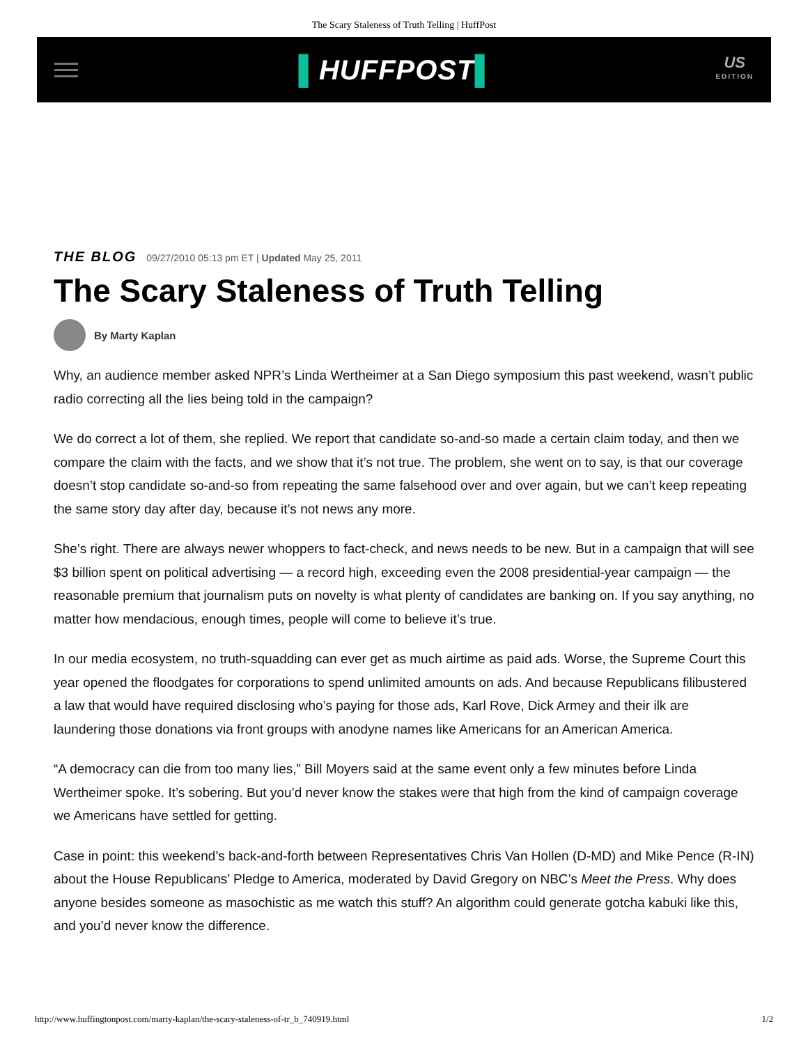The Scary Staleness of Truth Telling | HuffPost
▌HUFFPOST▌
US
EDITION
THE BLOG 09/27/2010 05:13 pm ET | Updated May 25, 2011
The Scary Staleness of Truth Telling
By Marty Kaplan
Why, an audience member asked NPR’s Linda Wertheimer at a San Diego symposium this past weekend, wasn’t public radio correcting all the lies being told in the campaign?
We do correct a lot of them, she replied. We report that candidate so-and-so made a certain claim today, and then we compare the claim with the facts, and we show that it’s not true. The problem, she went on to say, is that our coverage doesn’t stop candidate so-and-so from repeating the same falsehood over and over again, but we can’t keep repeating the same story day after day, because it’s not news any more.
She’s right. There are always newer whoppers to fact-check, and news needs to be new. But in a campaign that will see $3 billion spent on political advertising — a record high, exceeding even the 2008 presidential-year campaign — the reasonable premium that journalism puts on novelty is what plenty of candidates are banking on. If you say anything, no matter how mendacious, enough times, people will come to believe it’s true.
In our media ecosystem, no truth-squadding can ever get as much airtime as paid ads. Worse, the Supreme Court this year opened the floodgates for corporations to spend unlimited amounts on ads. And because Republicans filibustered a law that would have required disclosing who’s paying for those ads, Karl Rove, Dick Armey and their ilk are laundering those donations via front groups with anodyne names like Americans for an American America.
“A democracy can die from too many lies,” Bill Moyers said at the same event only a few minutes before Linda Wertheimer spoke. It’s sobering. But you’d never know the stakes were that high from the kind of campaign coverage we Americans have settled for getting.
Case in point: this weekend’s back-and-forth between Representatives Chris Van Hollen (D-MD) and Mike Pence (R-IN) about the House Republicans’ Pledge to America, moderated by David Gregory on NBC’s Meet the Press. Why does anyone besides someone as masochistic as me watch this stuff? An algorithm could generate gotcha kabuki like this, and you’d never know the difference.
http://www.huffingtonpost.com/marty-kaplan/the-scary-staleness-of-tr_b_740919.html 1/2